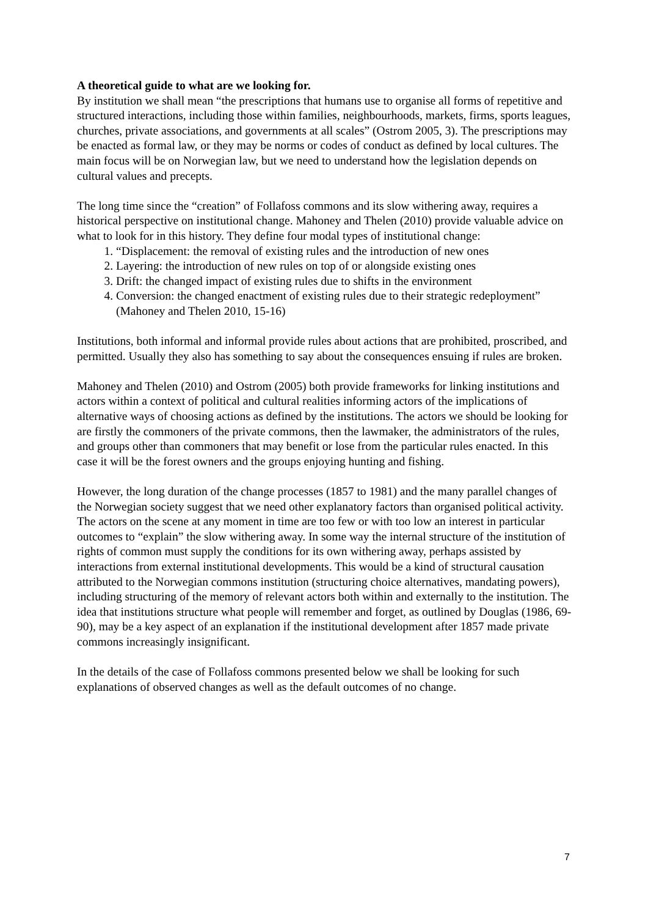A theoretical guide to what are we looking for.
By institution we shall mean “the prescriptions that humans use to organise all forms of repetitive and structured interactions, including those within families, neighbourhoods, markets, firms, sports leagues, churches, private associations, and governments at all scales” (Ostrom 2005, 3). The prescriptions may be enacted as formal law, or they may be norms or codes of conduct as defined by local cultures. The main focus will be on Norwegian law, but we need to understand how the legislation depends on cultural values and precepts.
The long time since the “creation” of Follafoss commons and its slow withering away, requires a historical perspective on institutional change. Mahoney and Thelen (2010) provide valuable advice on what to look for in this history. They define four modal types of institutional change:
1. “Displacement: the removal of existing rules and the introduction of new ones
2. Layering: the introduction of new rules on top of or alongside existing ones
3. Drift: the changed impact of existing rules due to shifts in the environment
4. Conversion: the changed enactment of existing rules due to their strategic redeployment” (Mahoney and Thelen 2010, 15-16)
Institutions, both informal and informal provide rules about actions that are prohibited, proscribed, and permitted. Usually they also has something to say about the consequences ensuing if rules are broken.
Mahoney and Thelen (2010) and Ostrom (2005) both provide frameworks for linking institutions and actors within a context of political and cultural realities informing actors of the implications of alternative ways of choosing actions as defined by the institutions. The actors we should be looking for are firstly the commoners of the private commons, then the lawmaker, the administrators of the rules, and groups other than commoners that may benefit or lose from the particular rules enacted. In this case it will be the forest owners and the groups enjoying hunting and fishing.
However, the long duration of the change processes (1857 to 1981) and the many parallel changes of the Norwegian society suggest that we need other explanatory factors than organised political activity. The actors on the scene at any moment in time are too few or with too low an interest in particular outcomes to “explain” the slow withering away. In some way the internal structure of the institution of rights of common must supply the conditions for its own withering away, perhaps assisted by interactions from external institutional developments. This would be a kind of structural causation attributed to the Norwegian commons institution (structuring choice alternatives, mandating powers), including structuring of the memory of relevant actors both within and externally to the institution. The idea that institutions structure what people will remember and forget, as outlined by Douglas (1986, 69-90), may be a key aspect of an explanation if the institutional development after 1857 made private commons increasingly insignificant.
In the details of the case of Follafoss commons presented below we shall be looking for such explanations of observed changes as well as the default outcomes of no change.
7